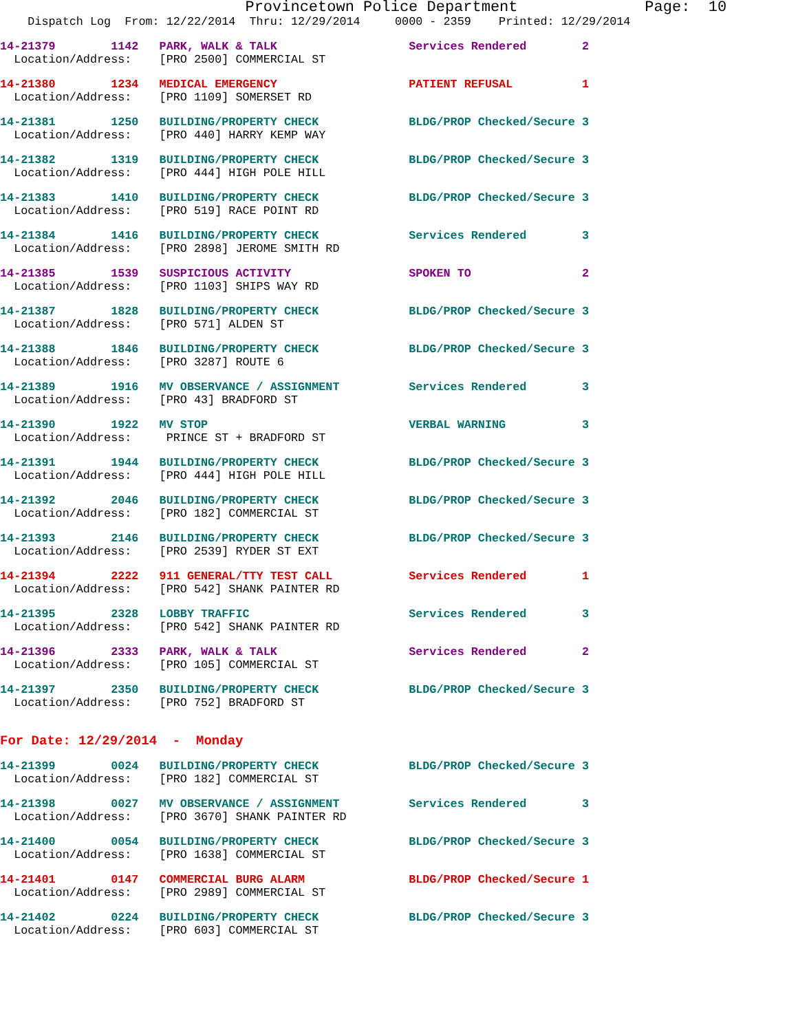Provincetown Police Department              Page:  10
    Dispatch Log  From: 12/22/2014  Thru: 12/29/2014     0000 - 2359    Printed: 12/29/2014
14-21379        1142   PARK, WALK & TALK                   Services Rendered        2
  Location/Address:    [PRO 2500] COMMERCIAL ST
14-21380        1234   MEDICAL EMERGENCY                   PATIENT REFUSAL          1
  Location/Address:    [PRO 1109] SOMERSET RD
14-21381        1250   BUILDING/PROPERTY CHECK             BLDG/PROP Checked/Secure 3
  Location/Address:    [PRO 440] HARRY KEMP WAY
14-21382        1319   BUILDING/PROPERTY CHECK             BLDG/PROP Checked/Secure 3
  Location/Address:    [PRO 444] HIGH POLE HILL
14-21383        1410   BUILDING/PROPERTY CHECK             BLDG/PROP Checked/Secure 3
  Location/Address:    [PRO 519] RACE POINT RD
14-21384        1416   BUILDING/PROPERTY CHECK             Services Rendered        3
  Location/Address:    [PRO 2898] JEROME SMITH RD
14-21385        1539   SUSPICIOUS ACTIVITY                 SPOKEN TO                2
  Location/Address:    [PRO 1103] SHIPS WAY RD
14-21387        1828   BUILDING/PROPERTY CHECK             BLDG/PROP Checked/Secure 3
  Location/Address:    [PRO 571] ALDEN ST
14-21388        1846   BUILDING/PROPERTY CHECK             BLDG/PROP Checked/Secure 3
  Location/Address:    [PRO 3287] ROUTE 6
14-21389        1916   MV OBSERVANCE / ASSIGNMENT          Services Rendered        3
  Location/Address:    [PRO 43] BRADFORD ST
14-21390        1922   MV STOP                             VERBAL WARNING           3
  Location/Address:     PRINCE ST + BRADFORD ST
14-21391        1944   BUILDING/PROPERTY CHECK             BLDG/PROP Checked/Secure 3
  Location/Address:    [PRO 444] HIGH POLE HILL
14-21392        2046   BUILDING/PROPERTY CHECK             BLDG/PROP Checked/Secure 3
  Location/Address:    [PRO 182] COMMERCIAL ST
14-21393        2146   BUILDING/PROPERTY CHECK             BLDG/PROP Checked/Secure 3
  Location/Address:    [PRO 2539] RYDER ST EXT
14-21394        2222   911 GENERAL/TTY TEST CALL           Services Rendered        1
  Location/Address:    [PRO 542] SHANK PAINTER RD
14-21395        2328   LOBBY TRAFFIC                       Services Rendered        3
  Location/Address:    [PRO 542] SHANK PAINTER RD
14-21396        2333   PARK, WALK & TALK                   Services Rendered        2
  Location/Address:    [PRO 105] COMMERCIAL ST
14-21397        2350   BUILDING/PROPERTY CHECK             BLDG/PROP Checked/Secure 3
  Location/Address:    [PRO 752] BRADFORD ST
For Date: 12/29/2014  -  Monday
14-21399        0024   BUILDING/PROPERTY CHECK             BLDG/PROP Checked/Secure 3
  Location/Address:    [PRO 182] COMMERCIAL ST
14-21398        0027   MV OBSERVANCE / ASSIGNMENT          Services Rendered        3
  Location/Address:    [PRO 3670] SHANK PAINTER RD
14-21400        0054   BUILDING/PROPERTY CHECK             BLDG/PROP Checked/Secure 3
  Location/Address:    [PRO 1638] COMMERCIAL ST
14-21401        0147   COMMERCIAL BURG ALARM               BLDG/PROP Checked/Secure 1
  Location/Address:    [PRO 2989] COMMERCIAL ST
14-21402        0224   BUILDING/PROPERTY CHECK             BLDG/PROP Checked/Secure 3
  Location/Address:    [PRO 603] COMMERCIAL ST